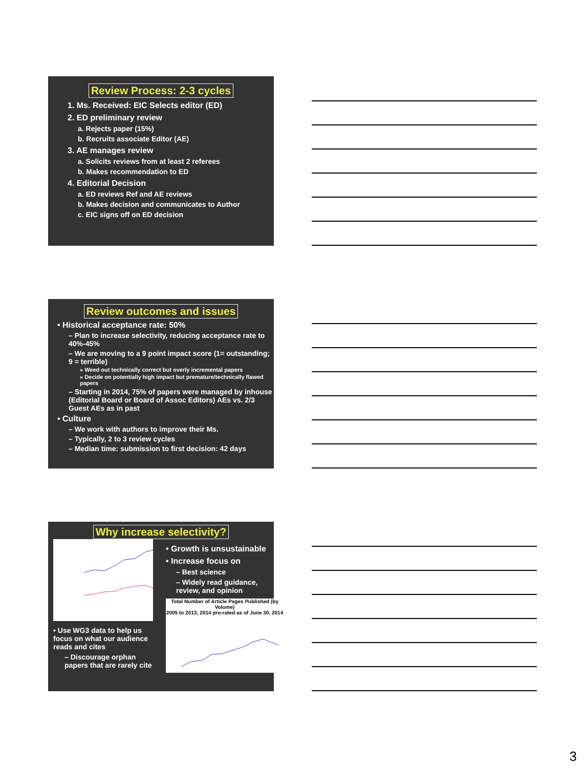Review Process: 2-3 cycles
1. Ms. Received: EIC Selects editor (ED)
2. ED preliminary review
a. Rejects paper (15%)
b. Recruits associate Editor (AE)
3. AE manages review
a. Solicits reviews from at least 2 referees
b. Makes recommendation to ED
4. Editorial Decision
a. ED reviews Ref and AE reviews
b. Makes decision and communicates to Author
c. EIC signs off on ED decision
Review outcomes and issues
• Historical acceptance rate: 50%
– Plan to increase selectivity, reducing acceptance rate to 40%-45%
– We are moving to a 9 point impact score (1= outstanding; 9 = terrible)
» Weed out technically correct but overly incremental papers
» Decide on potentially high impact but premature/technically flawed papers
– Starting in 2014, 75% of papers were managed by inhouse (Editorial Board or Board of Assoc Editors) AEs vs. 2/3 Guest AEs as in past
• Culture
– We work with authors to improve their Ms.
– Typically, 2 to 3 review cycles
– Median time: submission to first decision: 42 days
Why increase selectivity?
• Use WG3 data to help us focus on what our audience reads and cites
– Discourage orphan papers that are rarely cite
• Growth is unsustainable
• Increase focus on
– Best science
– Widely read guidance, review, and opinion
Total Number of Article Pages Published (by Volume)
2005 to 2013; 2014 pro-rated as of June 30, 2014
3